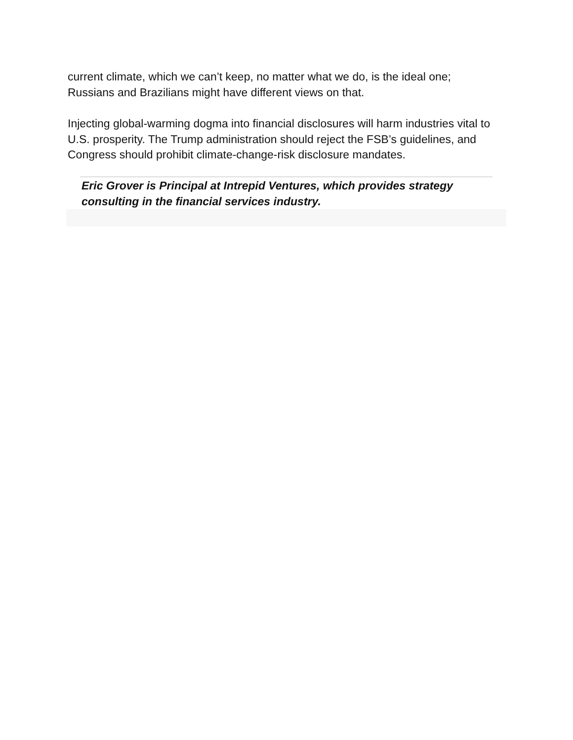current climate, which we can’t keep, no matter what we do, is the ideal one; Russians and Brazilians might have different views on that.
Injecting global-warming dogma into financial disclosures will harm industries vital to U.S. prosperity. The Trump administration should reject the FSB’s guidelines, and Congress should prohibit climate-change-risk disclosure mandates.
Eric Grover is Principal at Intrepid Ventures, which provides strategy consulting in the financial services industry.